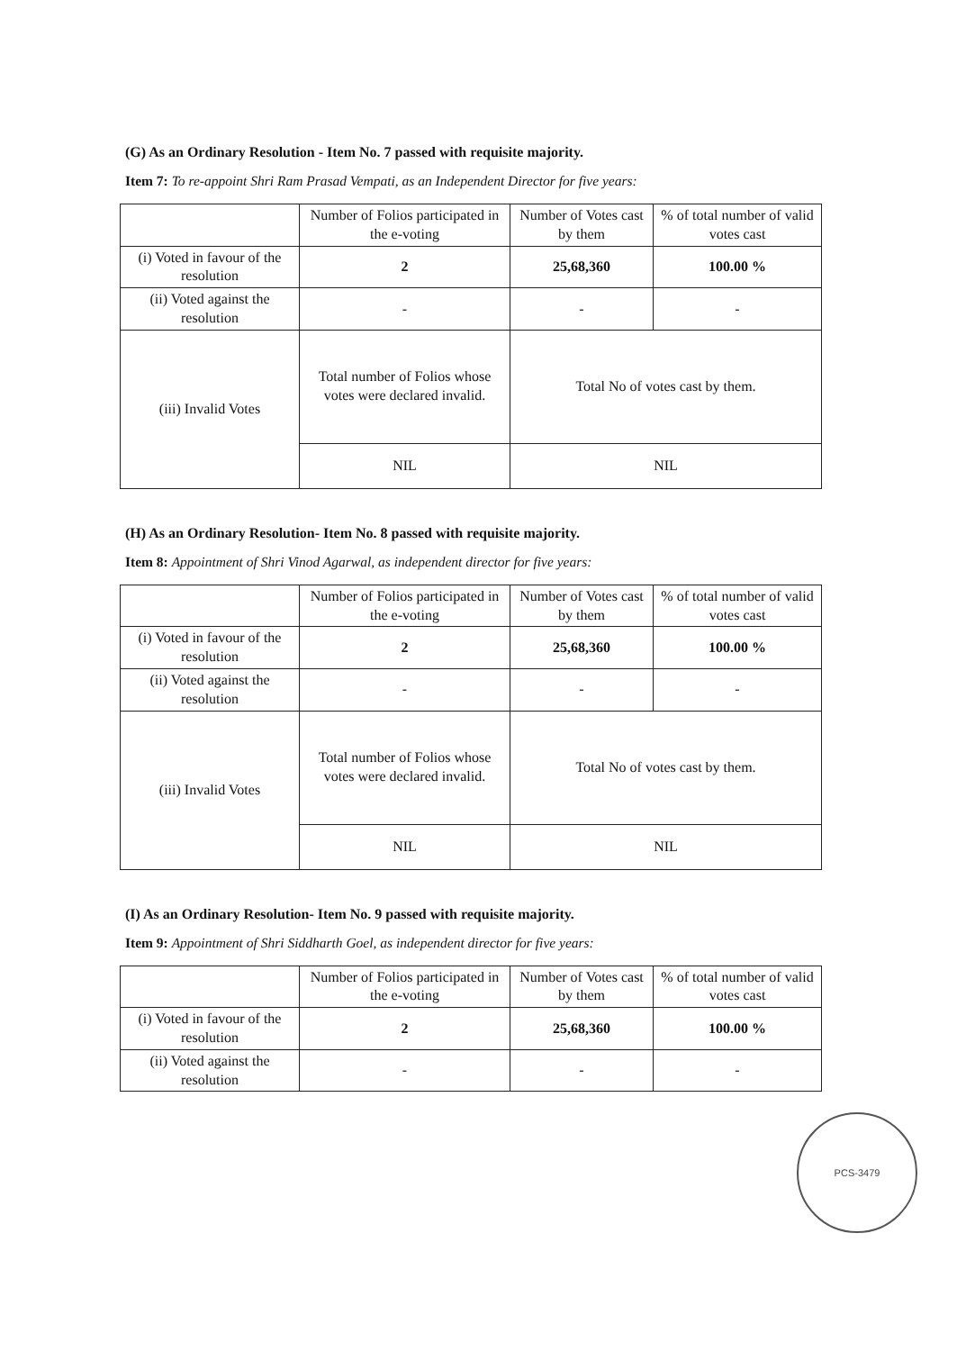(G) As an Ordinary Resolution - Item No. 7 passed with requisite majority.
Item 7: To re-appoint Shri Ram Prasad Vempati, as an Independent Director for five years:
| | Number of Folios participated in the e-voting | Number of Votes cast by them | % of total number of valid votes cast |
| --- | --- | --- | --- |
| (i) Voted in favour of the resolution | 2 | 25,68,360 | 100.00 % |
| (ii) Voted against the resolution | - | - | - |
| (iii) Invalid Votes | Total number of Folios whose votes were declared invalid. | Total No of votes cast by them. | |
| | NIL | NIL | |
(H) As an Ordinary Resolution- Item No. 8 passed with requisite majority.
Item 8: Appointment of Shri Vinod Agarwal, as independent director for five years:
| | Number of Folios participated in the e-voting | Number of Votes cast by them | % of total number of valid votes cast |
| --- | --- | --- | --- |
| (i) Voted in favour of the resolution | 2 | 25,68,360 | 100.00 % |
| (ii) Voted against the resolution | - | - | - |
| (iii) Invalid Votes | Total number of Folios whose votes were declared invalid. | Total No of votes cast by them. | |
| | NIL | NIL | |
(I) As an Ordinary Resolution- Item No. 9 passed with requisite majority.
Item 9: Appointment of Shri Siddharth Goel, as independent director for five years:
| | Number of Folios participated in the e-voting | Number of Votes cast by them | % of total number of valid votes cast |
| --- | --- | --- | --- |
| (i) Voted in favour of the resolution | 2 | 25,68,360 | 100.00 % |
| (ii) Voted against the resolution | - | - | - |
PCS-3479